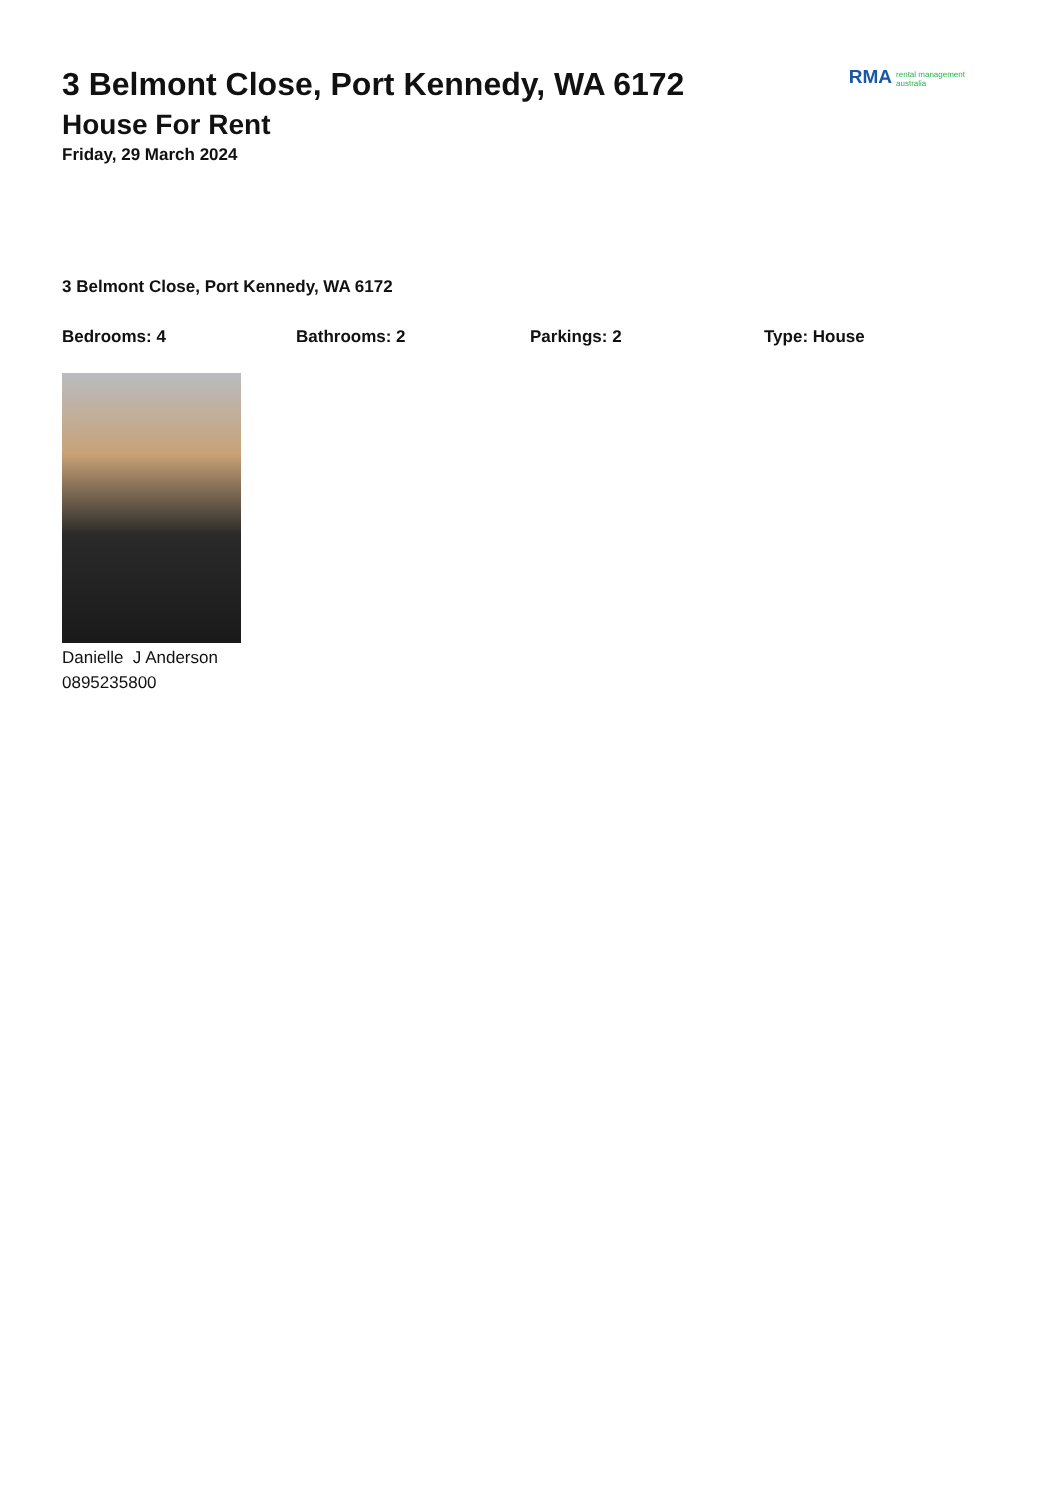RMA rental management
australia
3 Belmont Close, Port Kennedy, WA 6172
House For Rent
Friday, 29 March 2024
3 Belmont Close, Port Kennedy, WA 6172
Bedrooms: 4 Bathrooms: 2 Parkings: 2 Type: House
Danielle J Anderson
0895235800